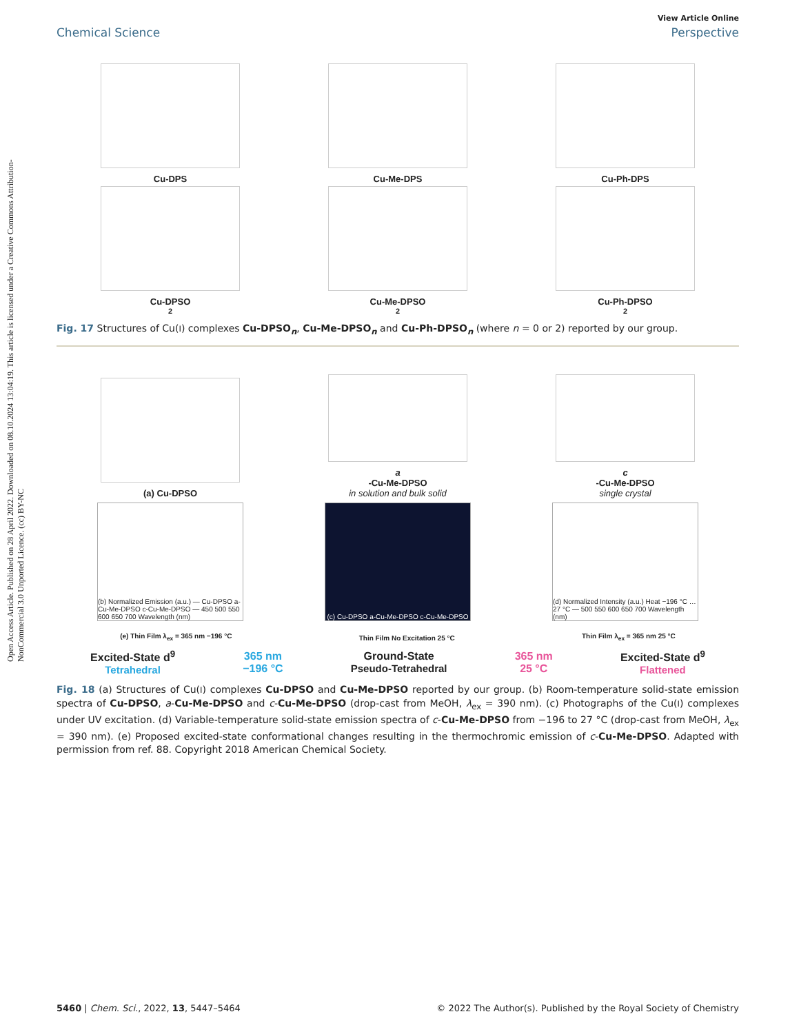Open Access Article. Published on 28 April 2022. Downloaded on 08.10.2024 13:04:19. This article is licensed under a Creative Commons Attribution-NonCommercial 3.0 Unported Licence. (cc) BY-NC
View Article Online
Chemical Science Perspective
Cu-DPS
Cu-Me-DPS
Cu-Ph-DPS
Cu-DPSO<sub>2</sub>
Cu-Me-DPSO<sub>2</sub>
Cu-Ph-DPSO<sub>2</sub>
Fig. 17 Structures of Cu(I) complexes Cu-DPSO<sub>n</sub>, Cu-Me-DPSO<sub>n</sub> and Cu-Ph-DPSO<sub>n</sub> (where n = 0 or 2) reported by our group.
(a) Cu-DPSO
a
-Cu-Me-DPSO
in solution and bulk solid
c
-Cu-Me-DPSO
single crystal
(b) Normalized Emission (a.u.) — Cu-DPSO a-Cu-Me-DPSO c-Cu-Me-DPSO — 450 500 550 600 650 700 Wavelength (nm)
(c) Cu-DPSO a-Cu-Me-DPSO c-Cu-Me-DPSO
(d) Normalized Intensity (a.u.) Heat −196 °C … 27 °C — 500 550 600 650 700 Wavelength (nm)
(e) Thin Film λ<sub>ex</sub> = 365 nm −196 °C
Thin Film No Excitation 25 °C
Thin Film λ<sub>ex</sub> = 365 nm 25 °C
Excited-State d<sup>9</sup>
Tetrahedral
365 nm
−196 °C
Ground-State
Pseudo-Tetrahedral
365 nm
25 °C
Excited-State d<sup>9</sup>
Flattened
Fig. 18 (a) Structures of Cu(I) complexes Cu-DPSO and Cu-Me-DPSO reported by our group. (b) Room-temperature solid-state emission spectra of Cu-DPSO, a-Cu-Me-DPSO and c-Cu-Me-DPSO (drop-cast from MeOH, λ<sub>ex</sub> = 390 nm). (c) Photographs of the Cu(I) complexes under UV excitation. (d) Variable-temperature solid-state emission spectra of c-Cu-Me-DPSO from −196 to 27 °C (drop-cast from MeOH, λ<sub>ex</sub> = 390 nm). (e) Proposed excited-state conformational changes resulting in the thermochromic emission of c-Cu-Me-DPSO. Adapted with permission from ref. 88. Copyright 2018 American Chemical Society.
5460 | Chem. Sci., 2022, 13, 5447–5464 © 2022 The Author(s). Published by the Royal Society of Chemistry